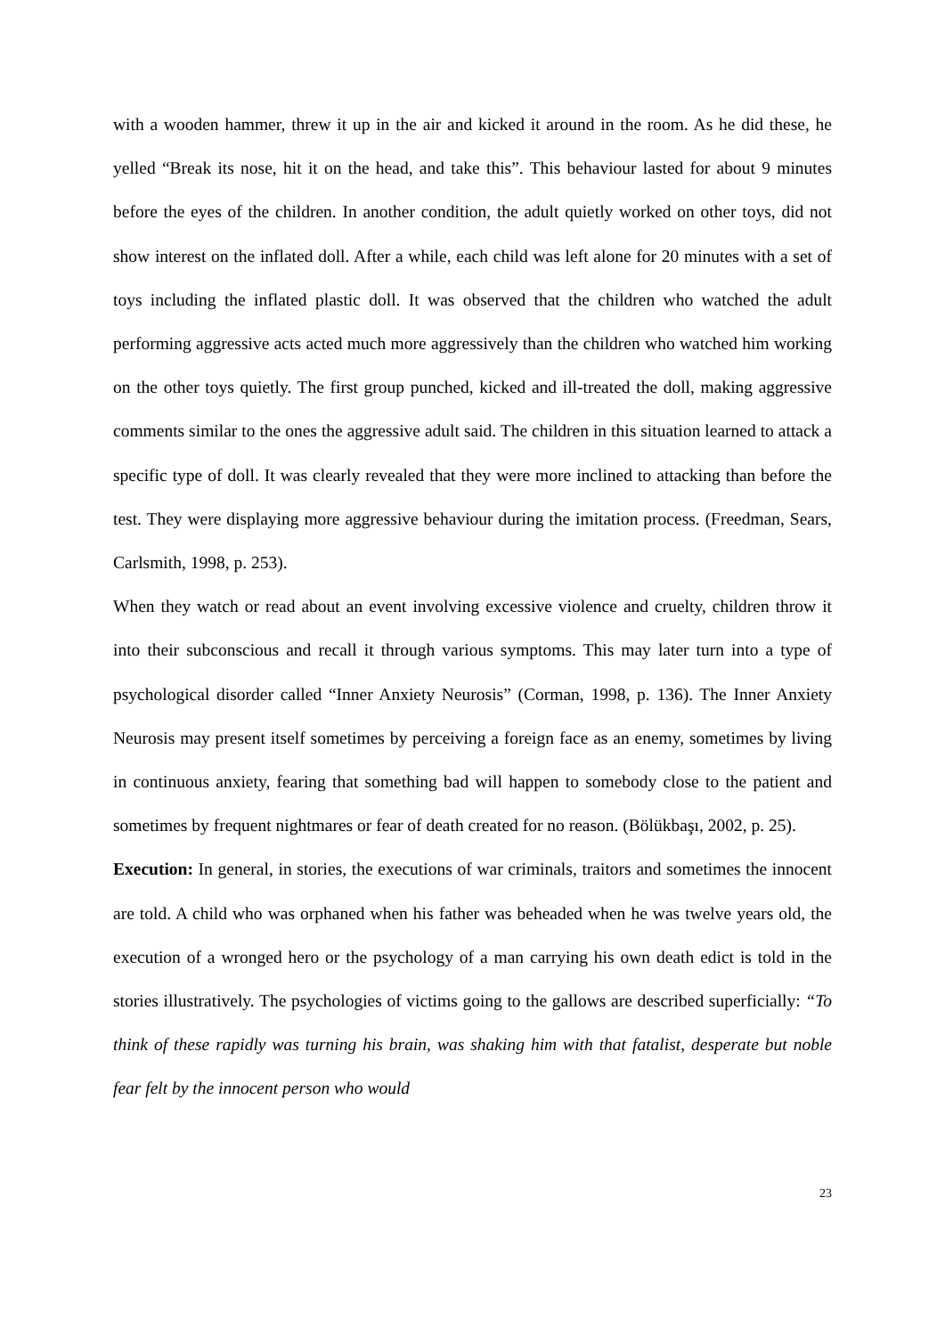with a wooden hammer, threw it up in the air and kicked it around in the room. As he did these, he yelled “Break its nose, hit it on the head, and take this”. This behaviour lasted for about 9 minutes before the eyes of the children. In another condition, the adult quietly worked on other toys, did not show interest on the inflated doll. After a while, each child was left alone for 20 minutes with a set of toys including the inflated plastic doll. It was observed that the children who watched the adult performing aggressive acts acted much more aggressively than the children who watched him working on the other toys quietly. The first group punched, kicked and ill-treated the doll, making aggressive comments similar to the ones the aggressive adult said. The children in this situation learned to attack a specific type of doll. It was clearly revealed that they were more inclined to attacking than before the test. They were displaying more aggressive behaviour during the imitation process. (Freedman, Sears, Carlsmith, 1998, p. 253).
When they watch or read about an event involving excessive violence and cruelty, children throw it into their subconscious and recall it through various symptoms. This may later turn into a type of psychological disorder called “Inner Anxiety Neurosis” (Corman, 1998, p. 136). The Inner Anxiety Neurosis may present itself sometimes by perceiving a foreign face as an enemy, sometimes by living in continuous anxiety, fearing that something bad will happen to somebody close to the patient and sometimes by frequent nightmares or fear of death created for no reason. (Bölükbaşı, 2002, p. 25).
Execution: In general, in stories, the executions of war criminals, traitors and sometimes the innocent are told. A child who was orphaned when his father was beheaded when he was twelve years old, the execution of a wronged hero or the psychology of a man carrying his own death edict is told in the stories illustratively. The psychologies of victims going to the gallows are described superficially: “To think of these rapidly was turning his brain, was shaking him with that fatalist, desperate but noble fear felt by the innocent person who would
23